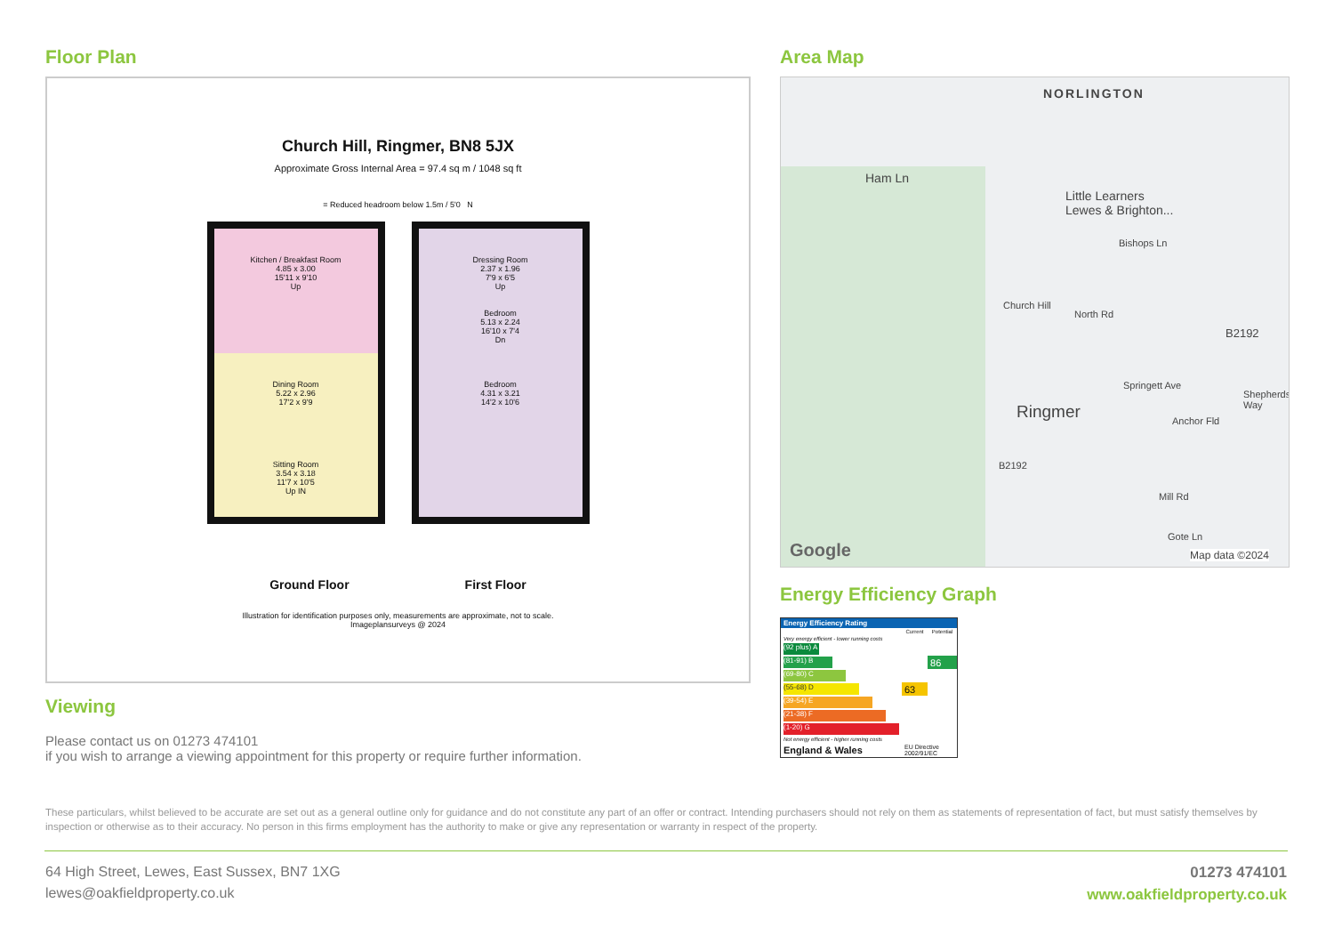Floor Plan
Church Hill, Ringmer, BN8 5JX
Approximate Gross Internal Area = 97.4 sq m / 1048 sq ft
= Reduced headroom below 1.5m / 5'0 N
Kitchen / Breakfast Room
4.85 x 3.00
15'11 x 9'10
Up
Dining Room
5.22 x 2.96
17'2 x 9'9
Sitting Room
3.54 x 3.18
11'7 x 10'5
Up IN
Dressing Room
2.37 x 1.96
7'9 x 6'5
Up
Bedroom
5.13 x 2.24
16'10 x 7'4
Dn
Bedroom
4.31 x 3.21
14'2 x 10'6
Ground Floor First Floor
Illustration for identification purposes only, measurements are approximate, not to scale.
Imageplansurveys @ 2024
Viewing
Please contact us on 01273 474101
if you wish to arrange a viewing appointment for this property or require further information.
Area Map
NORLINGTON
Ham Ln
Little Learners
Lewes & Brighton...
Bishops Ln
Church Hill
North Rd
B2192
Ringmer
Springett Ave
Anchor Fld
Shepherds Way
B2192
Mill Rd
Gote Ln
Google Map data ©2024
Energy Efficiency Graph
| Energy Efficiency Rating | | |
| --- | --- | --- |
| | Current | Potential |
| Very energy efficient - lower running costs | | |
| (92 plus) A | | |
| (81-91) B | | 86 |
| (69-80) C | | |
| (55-68) D | 63 | |
| (39-54) E | | |
| (21-38) F | | |
| (1-20) G | | |
| Not energy efficient - higher running costs | | |
| England & Wales | EU Directive 2002/91/EC | |
These particulars, whilst believed to be accurate are set out as a general outline only for guidance and do not constitute any part of an offer or contract. Intending purchasers should not rely on them as statements of representation of fact, but must satisfy themselves by inspection or otherwise as to their accuracy. No person in this firms employment has the authority to make or give any representation or warranty in respect of the property.
64 High Street, Lewes, East Sussex, BN7 1XG
lewes@oakfieldproperty.co.uk
01273 474101
www.oakfieldproperty.co.uk